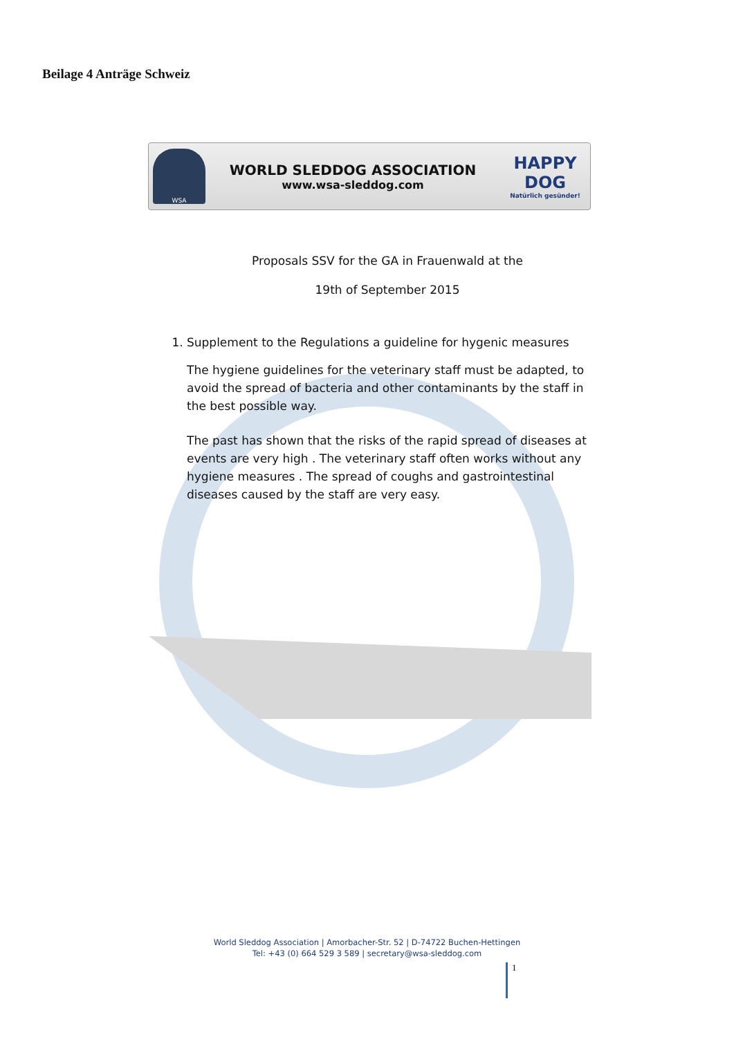Beilage 4 Anträge Schweiz
WSA
WORLD SLEDDOG ASSOCIATION
www.wsa-sleddog.com
HAPPY DOG
Natürlich gesünder!
Proposals SSV for the GA in Frauenwald at the
19th of September 2015
1. Supplement to the Regulations a guideline for hygenic measures
The hygiene guidelines for the veterinary staff must be adapted, to avoid the spread of bacteria and other contaminants by the staff in the best possible way.
The past has shown that the risks of the rapid spread of diseases at events are very high . The veterinary staff often works without any hygiene measures . The spread of coughs and gastrointestinal diseases caused by the staff are very easy.
World Sleddog Association | Amorbacher-Str. 52 | D-74722 Buchen-Hettingen
Tel: +43 (0) 664 529 3 589 | secretary@wsa-sleddog.com
1